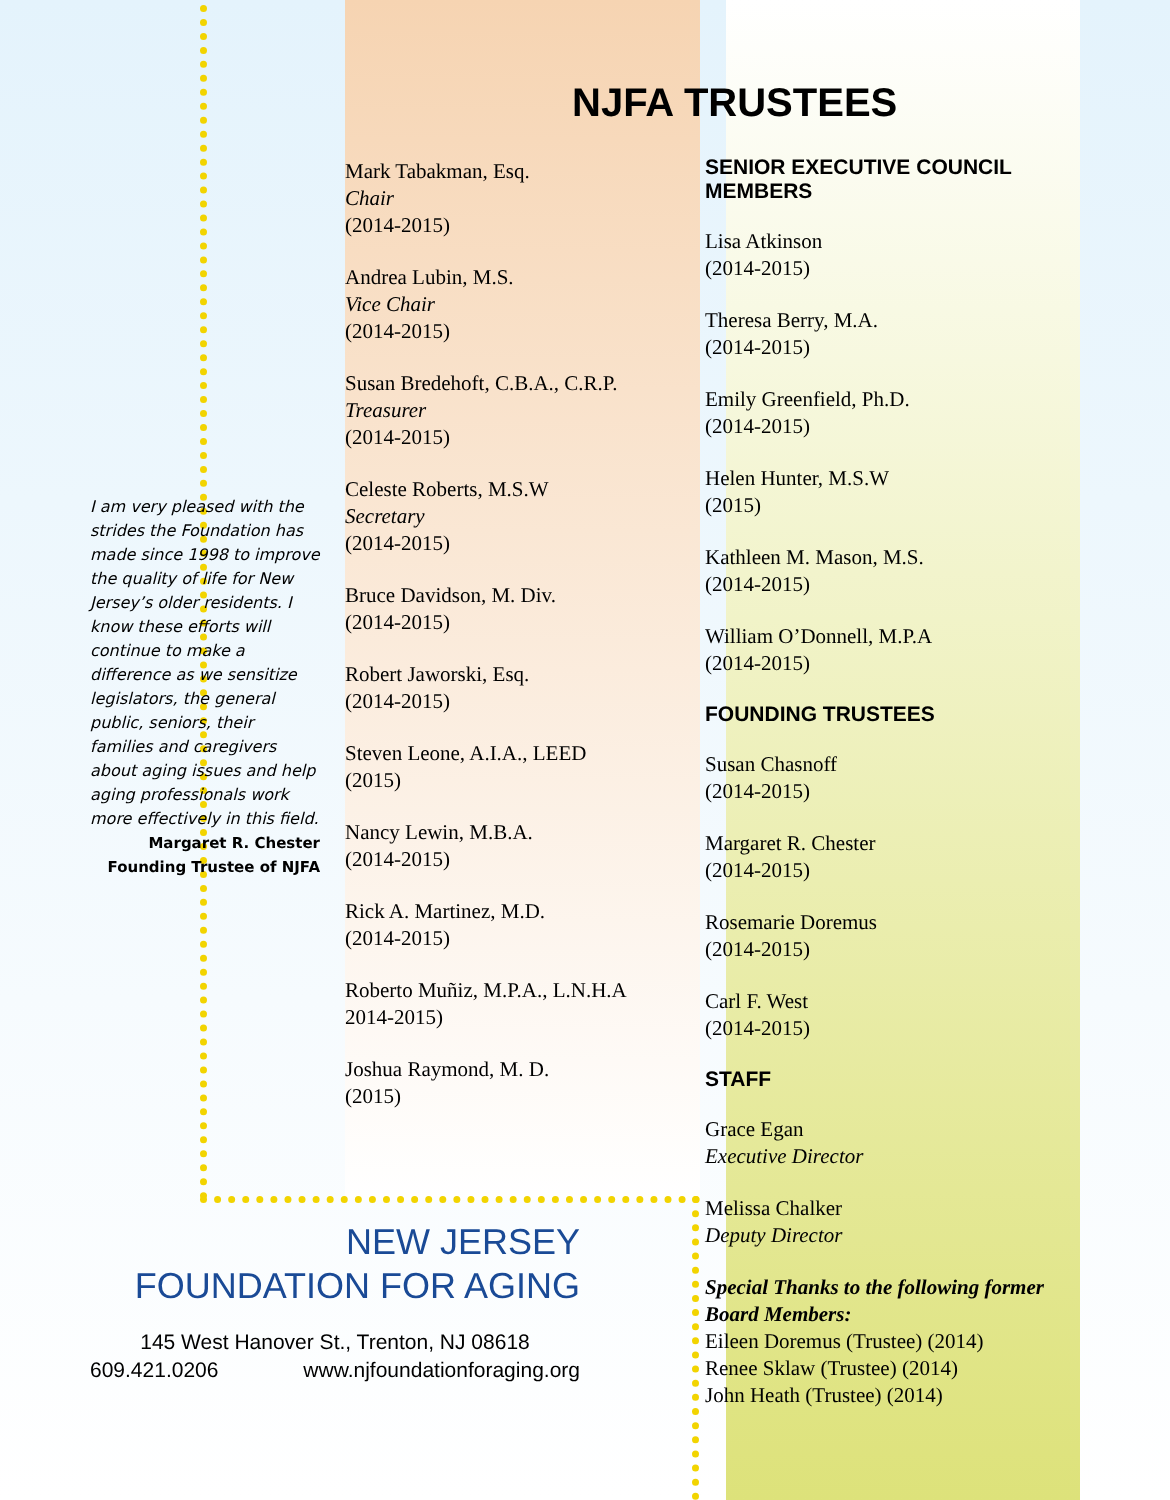NJFA TRUSTEES
I am very pleased with the strides the Foundation has made since 1998 to improve the quality of life for New Jersey’s older residents. I know these efforts will continue to make a difference as we sensitize legislators, the general public, seniors, their families and caregivers about aging issues and help aging professionals work more effectively in this field.
Margaret R. Chester
Founding Trustee of NJFA
Mark Tabakman, Esq.
Chair
(2014-2015)
Andrea Lubin, M.S.
Vice Chair
(2014-2015)
Susan Bredehoft, C.B.A., C.R.P.
Treasurer
(2014-2015)
Celeste Roberts, M.S.W
Secretary
(2014-2015)
Bruce Davidson, M. Div.
(2014-2015)
Robert Jaworski, Esq.
(2014-2015)
Steven Leone, A.I.A., LEED
(2015)
Nancy Lewin, M.B.A.
(2014-2015)
Rick A. Martinez, M.D.
(2014-2015)
Roberto Muñiz, M.P.A., L.N.H.A
2014-2015)
Joshua Raymond, M. D.
(2015)
SENIOR EXECUTIVE COUNCIL MEMBERS
Lisa Atkinson
(2014-2015)
Theresa Berry, M.A.
(2014-2015)
Emily Greenfield, Ph.D.
(2014-2015)
Helen Hunter, M.S.W
(2015)
Kathleen M. Mason, M.S.
(2014-2015)
William O’Donnell, M.P.A
(2014-2015)
FOUNDING TRUSTEES
Susan Chasnoff
(2014-2015)
Margaret R. Chester
(2014-2015)
Rosemarie Doremus
(2014-2015)
Carl F. West
(2014-2015)
STAFF
Grace Egan
Executive Director
Melissa Chalker
Deputy Director
Special Thanks to the following former Board Members:
Eileen Doremus (Trustee) (2014)
Renee Sklaw (Trustee) (2014)
John Heath (Trustee) (2014)
NEW JERSEY
FOUNDATION FOR AGING
145 West Hanover St., Trenton, NJ 08618
609.421.0206 www.njfoundationforaging.org